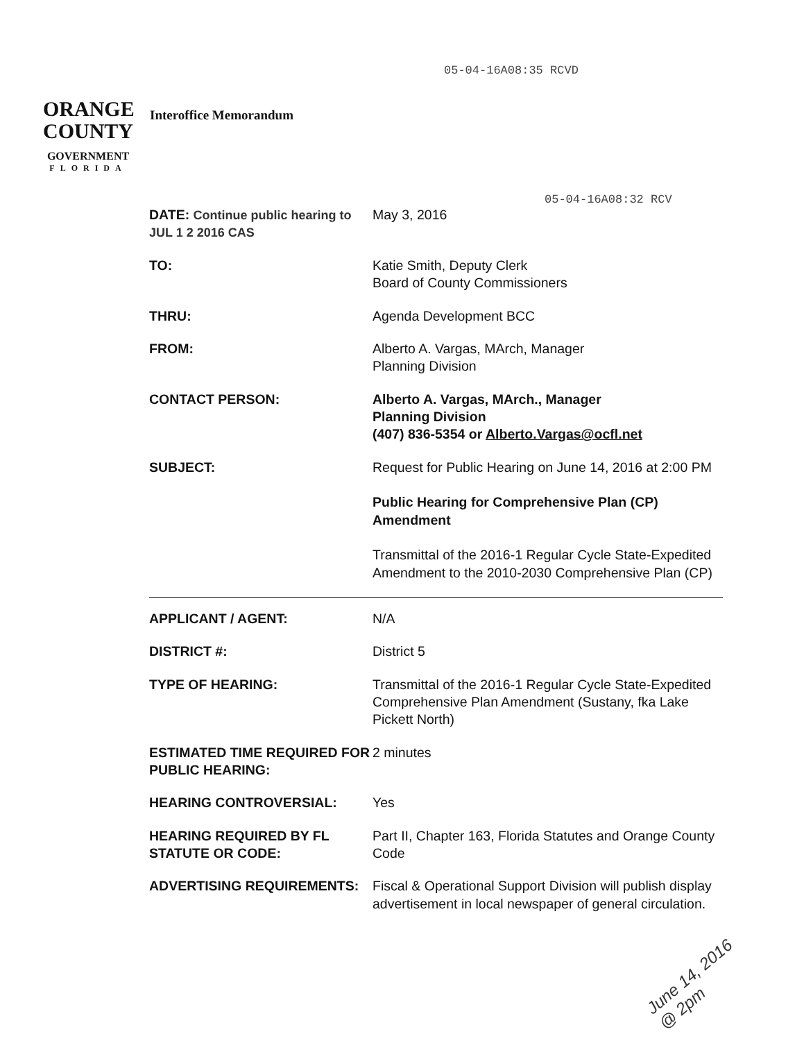05-04-16A08:35 RCVD
ORANGE
COUNTY
GOVERNMENT
FLORIDA
Interoffice Memorandum
05-04-16A08:32 RCV
| DATE: Continue public hearing to JUL 1 2 2016 CAS | May 3, 2016 |
| TO: | Katie Smith, Deputy Clerk Board of County Commissioners |
| THRU: | Agenda Development BCC |
| FROM: | Alberto A. Vargas, MArch, Manager Planning Division |
| CONTACT PERSON: | Alberto A. Vargas, MArch., Manager Planning Division (407) 836-5354 or Alberto.Vargas@ocfl.net |
| SUBJECT: | Request for Public Hearing on June 14, 2016 at 2:00 PM Public Hearing for Comprehensive Plan (CP) Amendment Transmittal of the 2016-1 Regular Cycle State-Expedited Amendment to the 2010-2030 Comprehensive Plan (CP) |
| APPLICANT / AGENT: | N/A |
| DISTRICT #: | District 5 |
| TYPE OF HEARING: | Transmittal of the 2016-1 Regular Cycle State-Expedited Comprehensive Plan Amendment (Sustany, fka Lake Pickett North) |
| ESTIMATED TIME REQUIRED FOR PUBLIC HEARING: | 2 minutes |
| HEARING CONTROVERSIAL: | Yes |
| HEARING REQUIRED BY FL STATUTE OR CODE: | Part II, Chapter 163, Florida Statutes and Orange County Code |
| ADVERTISING REQUIREMENTS: | Fiscal & Operational Support Division will publish display advertisement in local newspaper of general circulation. |
June 14, 2016
@ 2pm